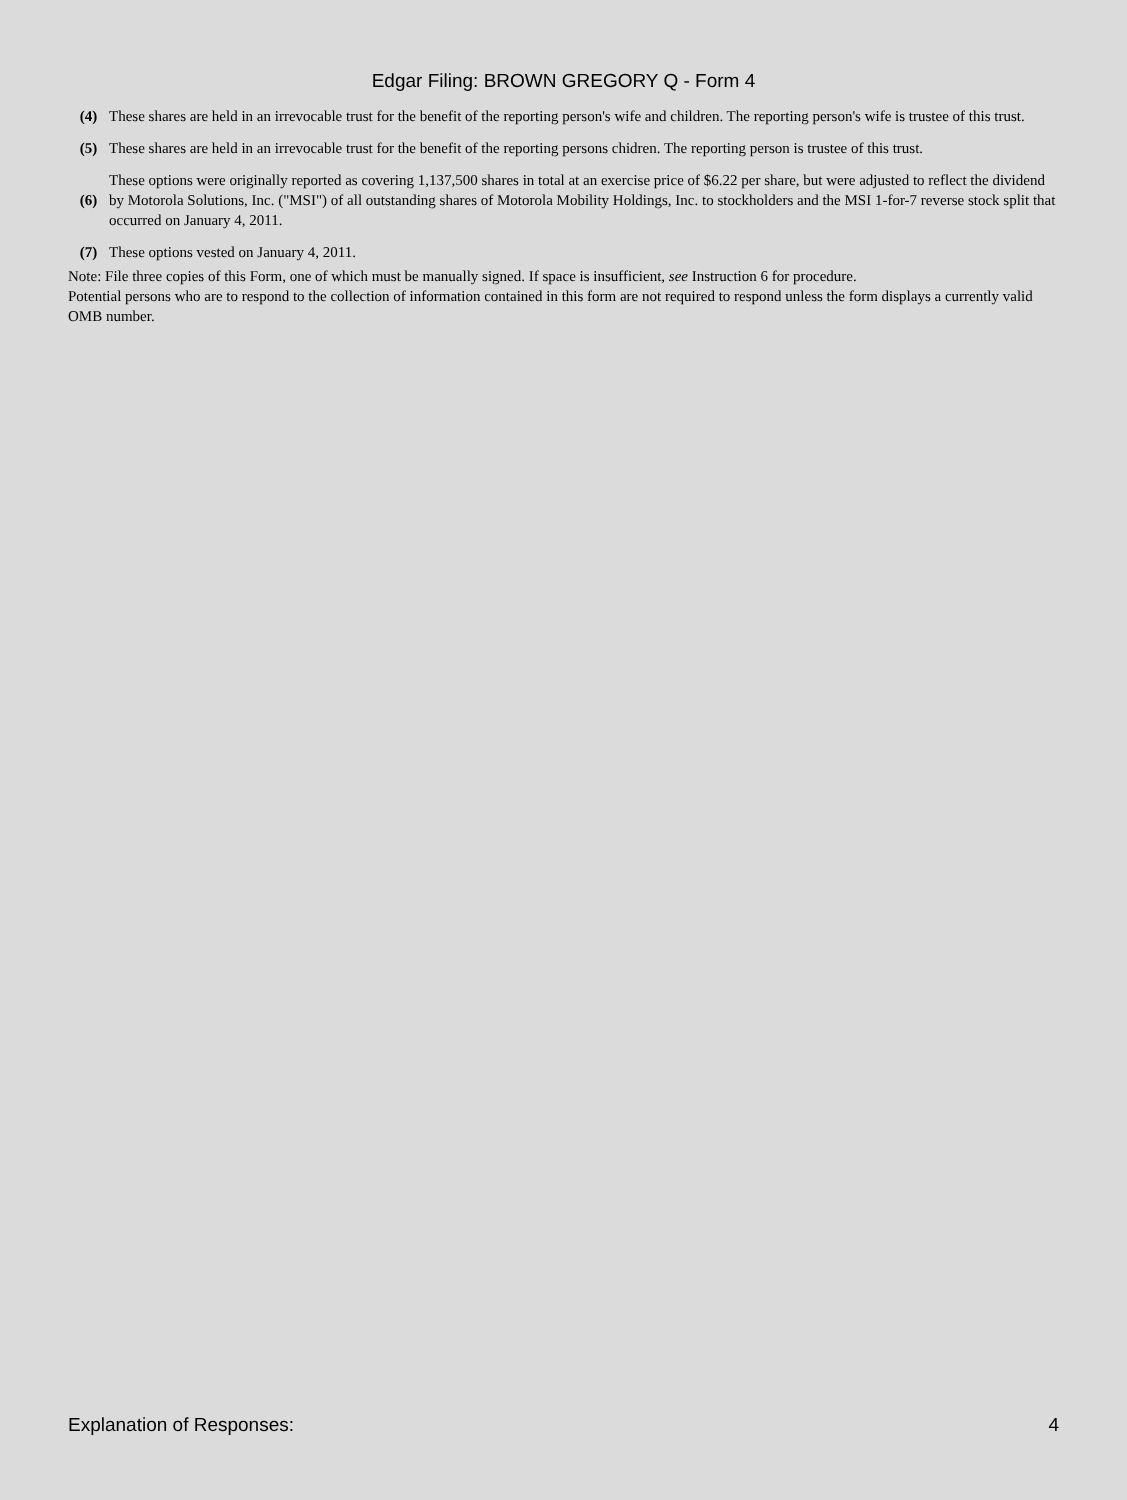Edgar Filing: BROWN GREGORY Q - Form 4
| (4) | These shares are held in an irrevocable trust for the benefit of the reporting person's wife and children. The reporting person's wife is trustee of this trust. |
| (5) | These shares are held in an irrevocable trust for the benefit of the reporting persons chidren. The reporting person is trustee of this trust. |
| (6) | These options were originally reported as covering 1,137,500 shares in total at an exercise price of $6.22 per share, but were adjusted to reflect the dividend by Motorola Solutions, Inc. ("MSI") of all outstanding shares of Motorola Mobility Holdings, Inc. to stockholders and the MSI 1-for-7 reverse stock split that occurred on January 4, 2011. |
| (7) | These options vested on January 4, 2011. |
Note: File three copies of this Form, one of which must be manually signed. If space is insufficient, see Instruction 6 for procedure.
Potential persons who are to respond to the collection of information contained in this form are not required to respond unless the form displays a currently valid OMB number.
Explanation of Responses: 4